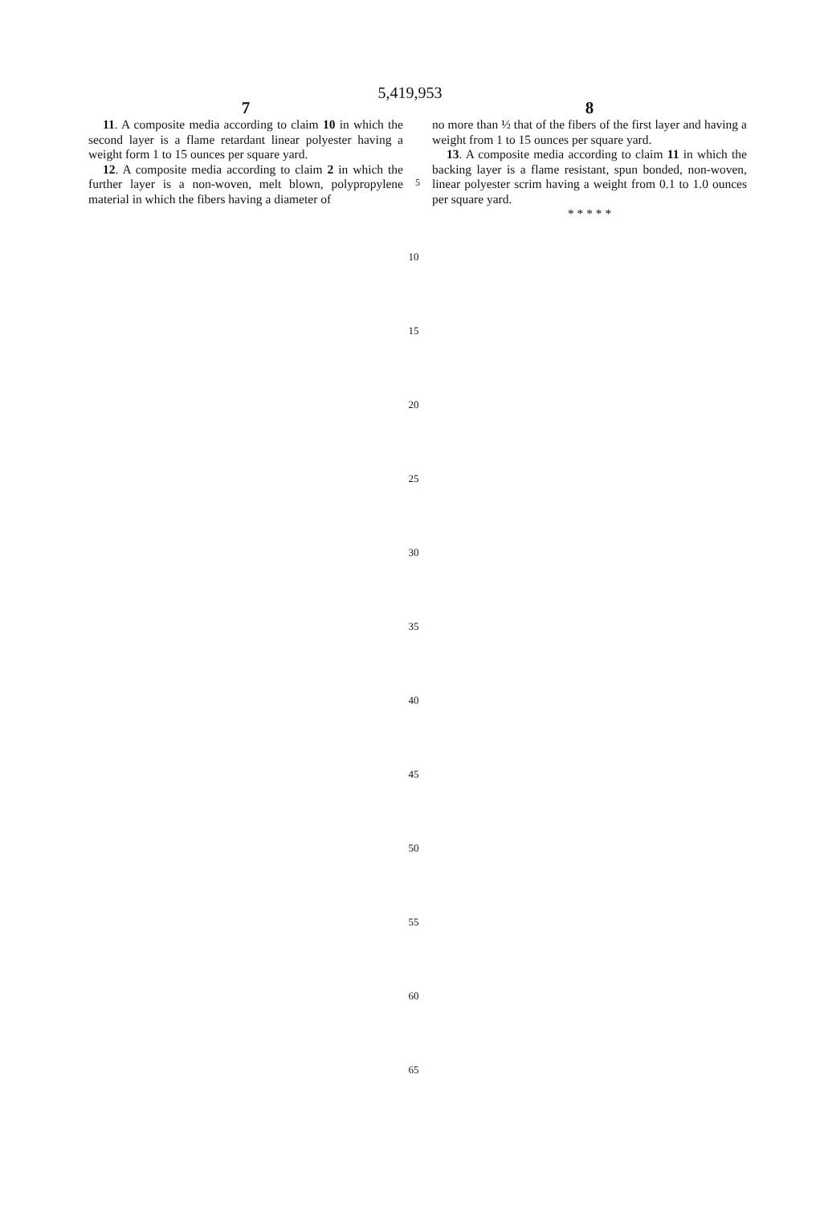5,419,953
7
11. A composite media according to claim 10 in which the second layer is a flame retardant linear polyester having a weight form 1 to 15 ounces per square yard.
12. A composite media according to claim 2 in which the further layer is a non-woven, melt blown, polypropylene material in which the fibers having a diameter of
5
8
no more than ½ that of the fibers of the first layer and having a weight from 1 to 15 ounces per square yard.
13. A composite media according to claim 11 in which the backing layer is a flame resistant, spun bonded, non-woven, linear polyester scrim having a weight from 0.1 to 1.0 ounces per square yard.
* * * * *
10
15
20
25
30
35
40
45
50
55
60
65